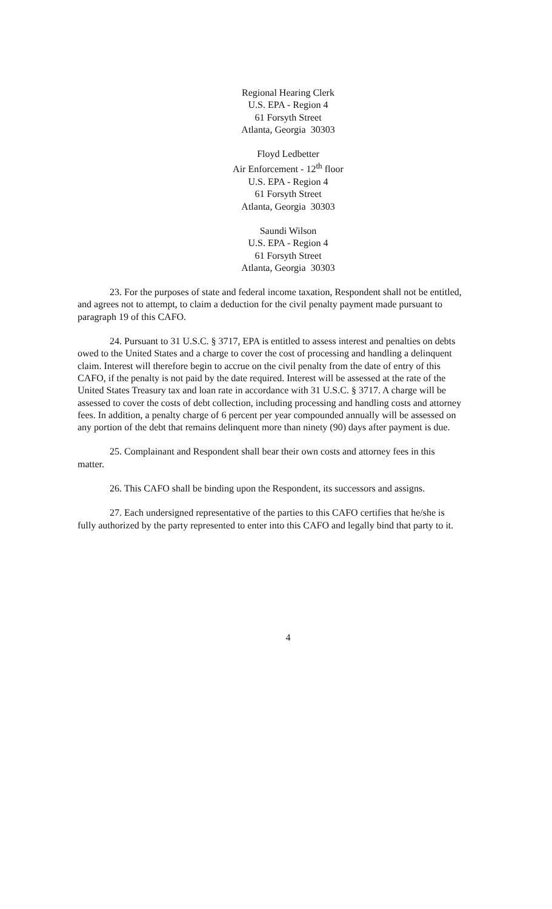Regional Hearing Clerk
U.S. EPA - Region 4
61 Forsyth Street
Atlanta, Georgia 30303
Floyd Ledbetter
Air Enforcement - 12<sup>th</sup> floor
U.S. EPA - Region 4
61 Forsyth Street
Atlanta, Georgia 30303
Saundi Wilson
U.S. EPA - Region 4
61 Forsyth Street
Atlanta, Georgia 30303
23. For the purposes of state and federal income taxation, Respondent shall not be entitled, and agrees not to attempt, to claim a deduction for the civil penalty payment made pursuant to paragraph 19 of this CAFO.
24. Pursuant to 31 U.S.C. § 3717, EPA is entitled to assess interest and penalties on debts owed to the United States and a charge to cover the cost of processing and handling a delinquent claim. Interest will therefore begin to accrue on the civil penalty from the date of entry of this CAFO, if the penalty is not paid by the date required. Interest will be assessed at the rate of the United States Treasury tax and loan rate in accordance with 31 U.S.C. § 3717. A charge will be assessed to cover the costs of debt collection, including processing and handling costs and attorney fees. In addition, a penalty charge of 6 percent per year compounded annually will be assessed on any portion of the debt that remains delinquent more than ninety (90) days after payment is due.
25. Complainant and Respondent shall bear their own costs and attorney fees in this matter.
26. This CAFO shall be binding upon the Respondent, its successors and assigns.
27. Each undersigned representative of the parties to this CAFO certifies that he/she is fully authorized by the party represented to enter into this CAFO and legally bind that party to it.
4